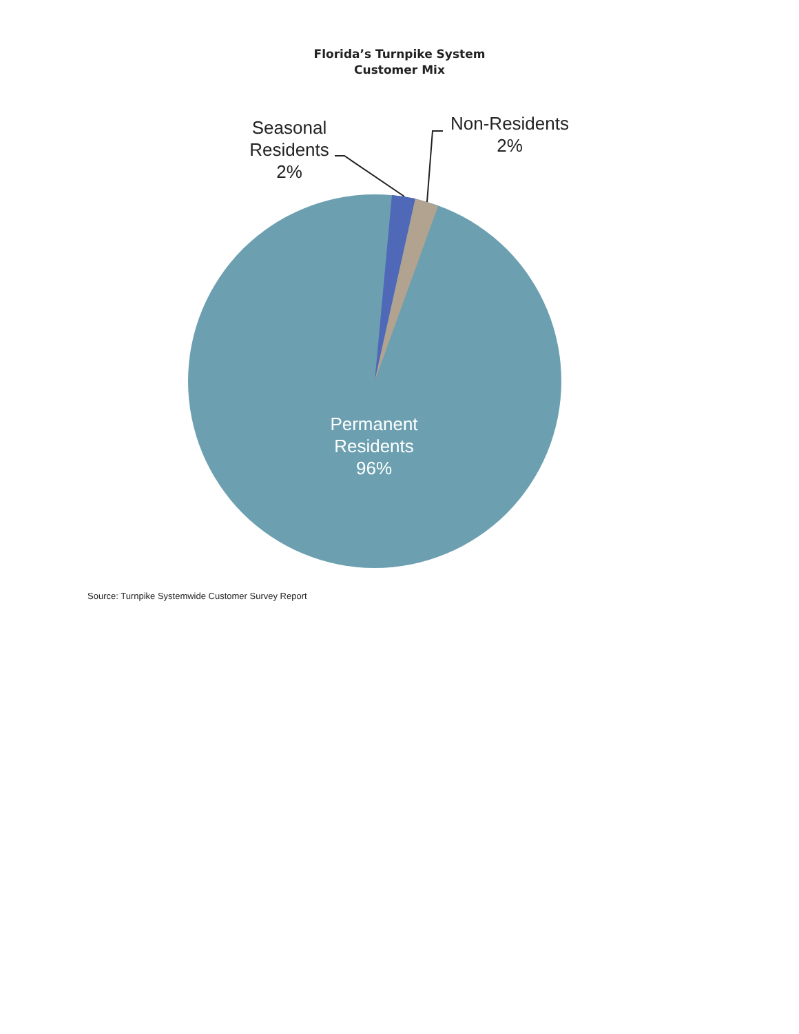Florida’s Turnpike System
Customer Mix
Seasonal
Residents
2%
Non-Residents
2%
Permanent
Residents
96%
Source: Turnpike Systemwide Customer Survey Report